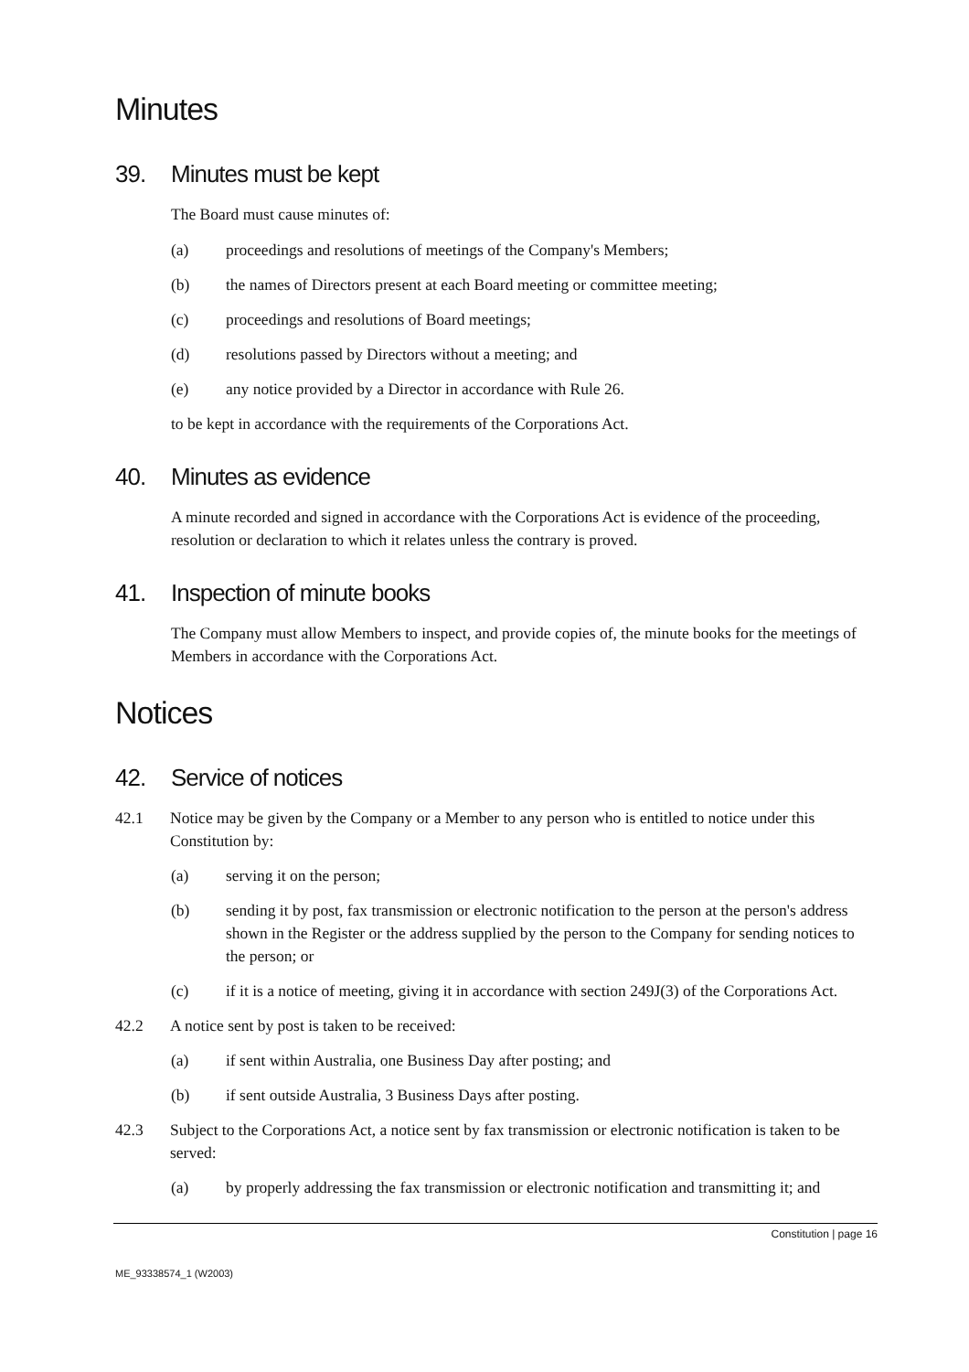Minutes
39. Minutes must be kept
The Board must cause minutes of:
(a) proceedings and resolutions of meetings of the Company's Members;
(b) the names of Directors present at each Board meeting or committee meeting;
(c) proceedings and resolutions of Board meetings;
(d) resolutions passed by Directors without a meeting; and
(e) any notice provided by a Director in accordance with Rule 26.
to be kept in accordance with the requirements of the Corporations Act.
40. Minutes as evidence
A minute recorded and signed in accordance with the Corporations Act is evidence of the proceeding, resolution or declaration to which it relates unless the contrary is proved.
41. Inspection of minute books
The Company must allow Members to inspect, and provide copies of, the minute books for the meetings of Members in accordance with the Corporations Act.
Notices
42. Service of notices
42.1 Notice may be given by the Company or a Member to any person who is entitled to notice under this Constitution by:
(a) serving it on the person;
(b) sending it by post, fax transmission or electronic notification to the person at the person's address shown in the Register or the address supplied by the person to the Company for sending notices to the person; or
(c) if it is a notice of meeting, giving it in accordance with section 249J(3) of the Corporations Act.
42.2 A notice sent by post is taken to be received:
(a) if sent within Australia, one Business Day after posting; and
(b) if sent outside Australia, 3 Business Days after posting.
42.3 Subject to the Corporations Act, a notice sent by fax transmission or electronic notification is taken to be served:
(a) by properly addressing the fax transmission or electronic notification and transmitting it; and
Constitution | page 16
ME_93338574_1 (W2003)